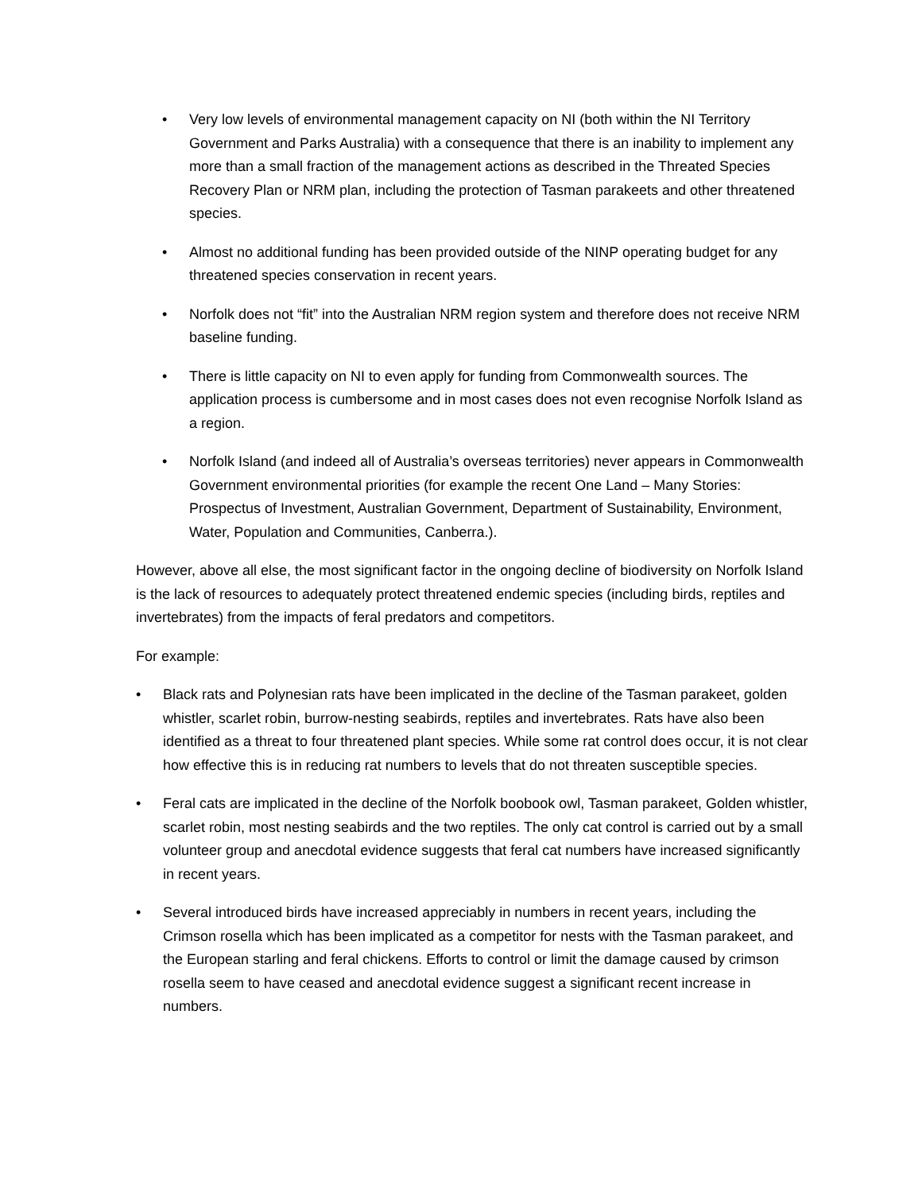• Very low levels of environmental management capacity on NI (both within the NI Territory Government and Parks Australia) with a consequence that there is an inability to implement any more than a small fraction of the management actions as described in the Threated Species Recovery Plan or NRM plan, including the protection of Tasman parakeets and other threatened species.
• Almost no additional funding has been provided outside of the NINP operating budget for any threatened species conservation in recent years.
• Norfolk does not “fit” into the Australian NRM region system and therefore does not receive NRM baseline funding.
• There is little capacity on NI to even apply for funding from Commonwealth sources. The application process is cumbersome and in most cases does not even recognise Norfolk Island as a region.
• Norfolk Island (and indeed all of Australia’s overseas territories) never appears in Commonwealth Government environmental priorities (for example the recent One Land – Many Stories: Prospectus of Investment, Australian Government, Department of Sustainability, Environment, Water, Population and Communities, Canberra.).
However, above all else, the most significant factor in the ongoing decline of biodiversity on Norfolk Island is the lack of resources to adequately protect threatened endemic species (including birds, reptiles and invertebrates) from the impacts of feral predators and competitors.
For example:
• Black rats and Polynesian rats have been implicated in the decline of the Tasman parakeet, golden whistler, scarlet robin, burrow-nesting seabirds, reptiles and invertebrates. Rats have also been identified as a threat to four threatened plant species. While some rat control does occur, it is not clear how effective this is in reducing rat numbers to levels that do not threaten susceptible species.
• Feral cats are implicated in the decline of the Norfolk boobook owl, Tasman parakeet, Golden whistler, scarlet robin, most nesting seabirds and the two reptiles. The only cat control is carried out by a small volunteer group and anecdotal evidence suggests that feral cat numbers have increased significantly in recent years.
• Several introduced birds have increased appreciably in numbers in recent years, including the Crimson rosella which has been implicated as a competitor for nests with the Tasman parakeet, and the European starling and feral chickens. Efforts to control or limit the damage caused by crimson rosella seem to have ceased and anecdotal evidence suggest a significant recent increase in numbers.